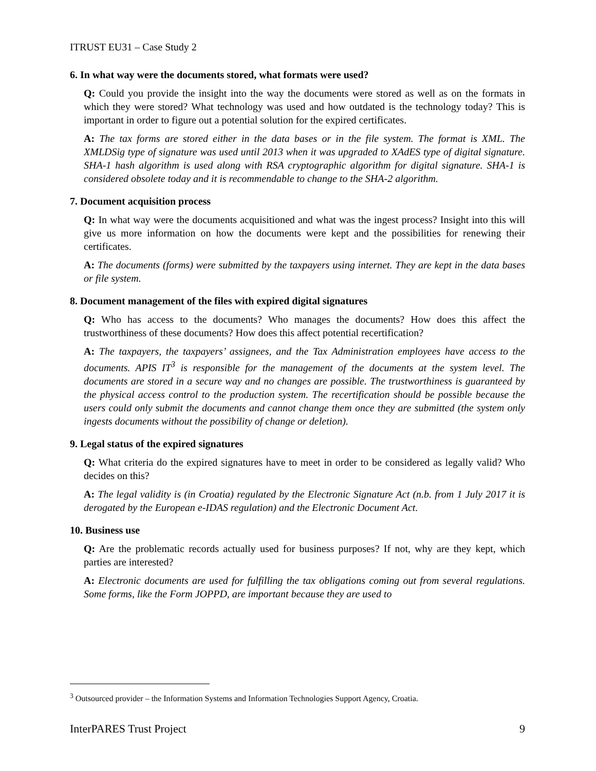ITRUST EU31 – Case Study 2
6. In what way were the documents stored, what formats were used?
Q: Could you provide the insight into the way the documents were stored as well as on the formats in which they were stored? What technology was used and how outdated is the technology today? This is important in order to figure out a potential solution for the expired certificates.
A: The tax forms are stored either in the data bases or in the file system. The format is XML. The XMLDSig type of signature was used until 2013 when it was upgraded to XAdES type of digital signature. SHA-1 hash algorithm is used along with RSA cryptographic algorithm for digital signature. SHA-1 is considered obsolete today and it is recommendable to change to the SHA-2 algorithm.
7. Document acquisition process
Q: In what way were the documents acquisitioned and what was the ingest process? Insight into this will give us more information on how the documents were kept and the possibilities for renewing their certificates.
A: The documents (forms) were submitted by the taxpayers using internet. They are kept in the data bases or file system.
8. Document management of the files with expired digital signatures
Q: Who has access to the documents? Who manages the documents? How does this affect the trustworthiness of these documents? How does this affect potential recertification?
A: The taxpayers, the taxpayers’ assignees, and the Tax Administration employees have access to the documents. APIS IT<sup>3</sup> is responsible for the management of the documents at the system level. The documents are stored in a secure way and no changes are possible. The trustworthiness is guaranteed by the physical access control to the production system. The recertification should be possible because the users could only submit the documents and cannot change them once they are submitted (the system only ingests documents without the possibility of change or deletion).
9. Legal status of the expired signatures
Q: What criteria do the expired signatures have to meet in order to be considered as legally valid? Who decides on this?
A: The legal validity is (in Croatia) regulated by the Electronic Signature Act (n.b. from 1 July 2017 it is derogated by the European e-IDAS regulation) and the Electronic Document Act.
10. Business use
Q: Are the problematic records actually used for business purposes? If not, why are they kept, which parties are interested?
A: Electronic documents are used for fulfilling the tax obligations coming out from several regulations. Some forms, like the Form JOPPD, are important because they are used to
<sup>3</sup> Outsourced provider – the Information Systems and Information Technologies Support Agency, Croatia.
InterPARES Trust Project 9